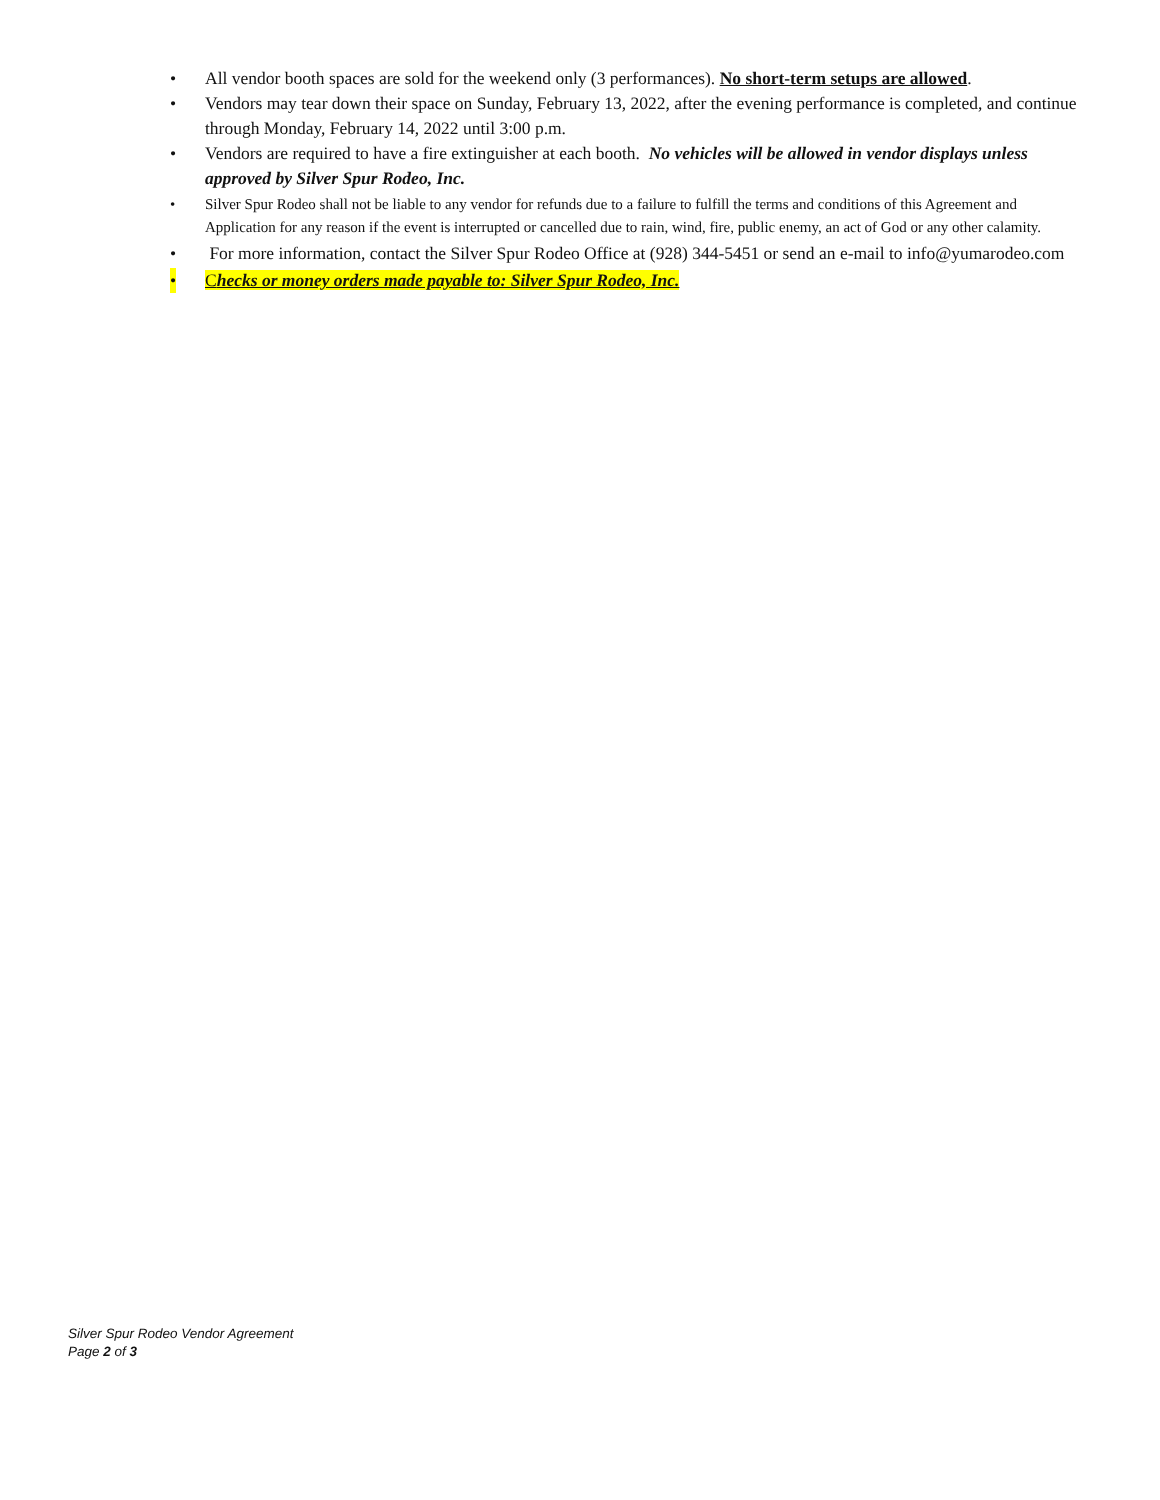• All vendor booth spaces are sold for the weekend only (3 performances). No short-term setups are allowed.
• Vendors may tear down their space on Sunday, February 13, 2022, after the evening performance is completed, and continue through Monday, February 14, 2022 until 3:00 p.m.
• Vendors are required to have a fire extinguisher at each booth. No vehicles will be allowed in vendor displays unless approved by Silver Spur Rodeo, Inc.
• Silver Spur Rodeo shall not be liable to any vendor for refunds due to a failure to fulfill the terms and conditions of this Agreement and Application for any reason if the event is interrupted or cancelled due to rain, wind, fire, public enemy, an act of God or any other calamity.
• For more information, contact the Silver Spur Rodeo Office at (928) 344-5451 or send an e-mail to info@yumarodeo.com
• Checks or money orders made payable to: Silver Spur Rodeo, Inc.
Silver Spur Rodeo Vendor Agreement
Page 2 of 3